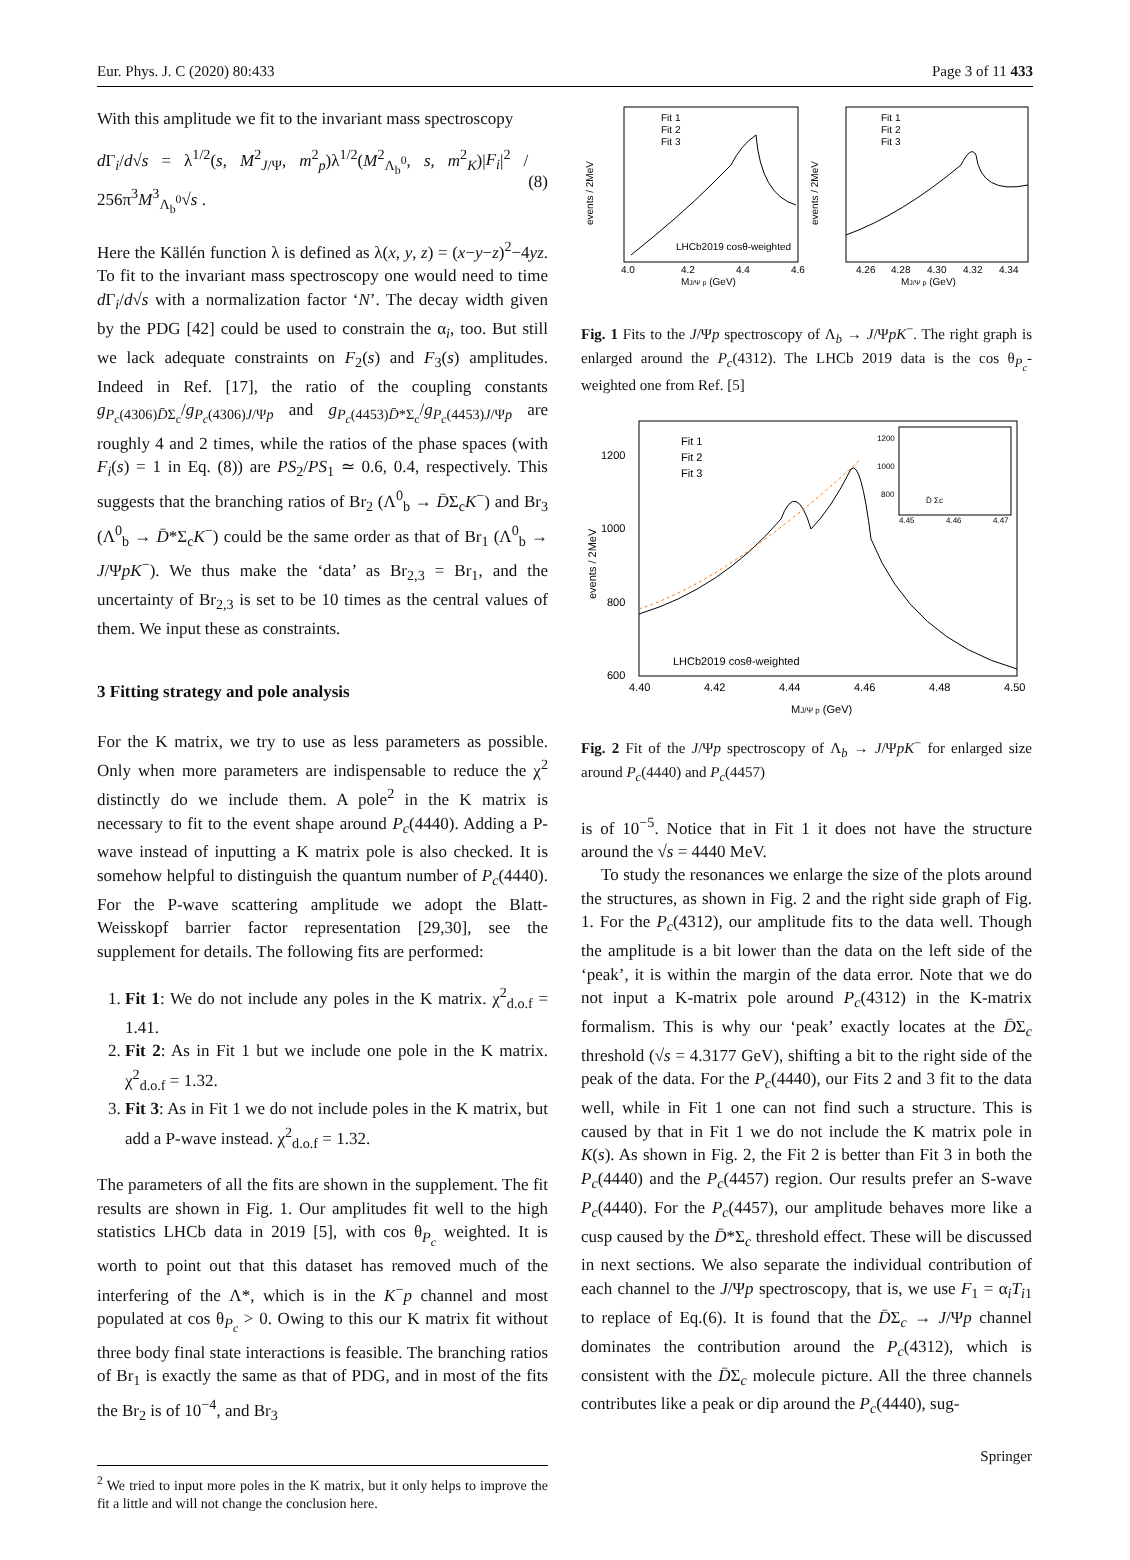Eur. Phys. J. C (2020) 80:433 Page 3 of 11 433
With this amplitude we fit to the invariant mass spectroscopy
d Γ<sub>i</sub>/d√s = λ<sup>1/2</sup>(s, M<sup>2</sup><sub>J/Ψ</sub>, m<sup>2</sup><sub>p</sub>)λ<sup>1/2</sup>(M<sup>2</sup><sub>Λ<sub>b</sub><sup>0</sup></sub>, s, m<sup>2</sup><sub>K</sub>)|F<sub>i</sub>|<sup>2</sup> / 256π<sup>3</sup>M<sup>3</sup><sub>Λ<sub>b</sub><sup>0</sup></sub>√s . (8)
Here the Källén function λ is defined as λ(x, y, z) = (x−y−z)<sup>2</sup>−4yz. To fit to the invariant mass spectroscopy one would need to time d Γ<sub>i</sub>/d√s with a normalization factor ‘N’. The decay width given by the PDG [42] could be used to constrain the α<sub>i</sub>, too. But still we lack adequate constraints on F<sub>2</sub>(s) and F<sub>3</sub>(s) amplitudes. Indeed in Ref. [17], the ratio of the coupling constants g<sub>P<sub>c</sub>(4306)D̄Σ<sub>c</sub></sub>/g<sub>P<sub>c</sub>(4306)J/Ψp</sub> and g<sub>P<sub>c</sub>(4453)D̄*Σ<sub>c</sub></sub>/g<sub>P<sub>c</sub>(4453)J/Ψp</sub> are roughly 4 and 2 times, while the ratios of the phase spaces (with F<sub>i</sub>(s) = 1 in Eq. (8)) are PS<sub>2</sub>/PS<sub>1</sub> ≃ 0.6, 0.4, respectively. This suggests that the branching ratios of Br<sub>2</sub> (Λ<sup>0</sup><sub>b</sub> → D̄Σ<sub>c</sub>K<sup>−</sup>) and Br<sub>3</sub> (Λ<sup>0</sup><sub>b</sub> → D̄*Σ<sub>c</sub>K<sup>−</sup>) could be the same order as that of Br<sub>1</sub> (Λ<sup>0</sup><sub>b</sub> → J/ΨpK<sup>−</sup>). We thus make the ‘data’ as Br<sub>2,3</sub> = Br<sub>1</sub>, and the uncertainty of Br<sub>2,3</sub> is set to be 10 times as the central values of them. We input these as constraints.
3 Fitting strategy and pole analysis
For the K matrix, we try to use as less parameters as possible. Only when more parameters are indispensable to reduce the χ<sup>2</sup> distinctly do we include them. A pole<sup>2</sup> in the K matrix is necessary to fit to the event shape around P<sub>c</sub>(4440). Adding a P-wave instead of inputting a K matrix pole is also checked. It is somehow helpful to distinguish the quantum number of P<sub>c</sub>(4440). For the P-wave scattering amplitude we adopt the Blatt-Weisskopf barrier factor representation [29,30], see the supplement for details. The following fits are performed:
1. Fit 1: We do not include any poles in the K matrix. χ<sup>2</sup><sub>d.o.f</sub> = 1.41.
2. Fit 2: As in Fit 1 but we include one pole in the K matrix. χ<sup>2</sup><sub>d.o.f</sub> = 1.32.
3. Fit 3: As in Fit 1 we do not include poles in the K matrix, but add a P-wave instead. χ<sup>2</sup><sub>d.o.f</sub> = 1.32.
The parameters of all the fits are shown in the supplement. The fit results are shown in Fig. 1. Our amplitudes fit well to the high statistics LHCb data in 2019 [5], with cos θ<sub>P<sub>c</sub></sub> weighted. It is worth to point out that this dataset has removed much of the interfering of the Λ*, which is in the K<sup>−</sup>p channel and most populated at cos θ<sub>P<sub>c</sub></sub> > 0. Owing to this our K matrix fit without three body final state interactions is feasible. The branching ratios of Br<sub>1</sub> is exactly the same as that of PDG, and in most of the fits the Br<sub>2</sub> is of 10<sup>−4</sup>, and Br<sub>3</sub>
<sup>2</sup> We tried to input more poles in the K matrix, but it only helps to improve the fit a little and will not change the conclusion here.
Fit 1
Fit 2
Fit 3
Fit 1
Fit 2
Fit 3
LHCb2019 cosθ-weighted
MJ/Ψ p (GeV)
MJ/Ψ p (GeV)
4.0
4.2
4.4
4.6
4.26
4.28
4.30
4.32
4.34
events / 2MeV
events / 2MeV
Fig. 1 Fits to the J/Ψp spectroscopy of Λ<sub>b</sub> → J/ΨpK<sup>−</sup>. The right graph is enlarged around the P<sub>c</sub>(4312). The LHCb 2019 data is the cos θ<sub>P<sub>c</sub></sub>-weighted one from Ref. [5]
Fit 1
Fit 2
Fit 3
LHCb2019 cosθ-weighted
1200
1000
800
600
4.40
4.42
4.44
4.46
4.48
4.50
MJ/Ψ p (GeV)
events / 2MeV
1200
1000
800
D̄ Σc
4.45
4.46
4.47
Fig. 2 Fit of the J/Ψp spectroscopy of Λ<sub>b</sub> → J/ΨpK<sup>−</sup> for enlarged size around P<sub>c</sub>(4440) and P<sub>c</sub>(4457)
is of 10<sup>−5</sup>. Notice that in Fit 1 it does not have the structure around the √s = 4440 MeV.
To study the resonances we enlarge the size of the plots around the structures, as shown in Fig. 2 and the right side graph of Fig. 1. For the P<sub>c</sub>(4312), our amplitude fits to the data well. Though the amplitude is a bit lower than the data on the left side of the ‘peak’, it is within the margin of the data error. Note that we do not input a K-matrix pole around P<sub>c</sub>(4312) in the K-matrix formalism. This is why our ‘peak’ exactly locates at the D̄Σ<sub>c</sub> threshold (√s = 4.3177 GeV), shifting a bit to the right side of the peak of the data. For the P<sub>c</sub>(4440), our Fits 2 and 3 fit to the data well, while in Fit 1 one can not find such a structure. This is caused by that in Fit 1 we do not include the K matrix pole in K(s). As shown in Fig. 2, the Fit 2 is better than Fit 3 in both the P<sub>c</sub>(4440) and the P<sub>c</sub>(4457) region. Our results prefer an S-wave P<sub>c</sub>(4440). For the P<sub>c</sub>(4457), our amplitude behaves more like a cusp caused by the D̄*Σ<sub>c</sub> threshold effect. These will be discussed in next sections. We also separate the individual contribution of each channel to the J/Ψp spectroscopy, that is, we use F<sub>1</sub> = α<sub>i</sub>T<sub>i1</sub> to replace of Eq.(6). It is found that the D̄Σ<sub>c</sub> → J/Ψp channel dominates the contribution around the P<sub>c</sub>(4312), which is consistent with the D̄Σ<sub>c</sub> molecule picture. All the three channels contributes like a peak or dip around the P<sub>c</sub>(4440), sug-
Springer